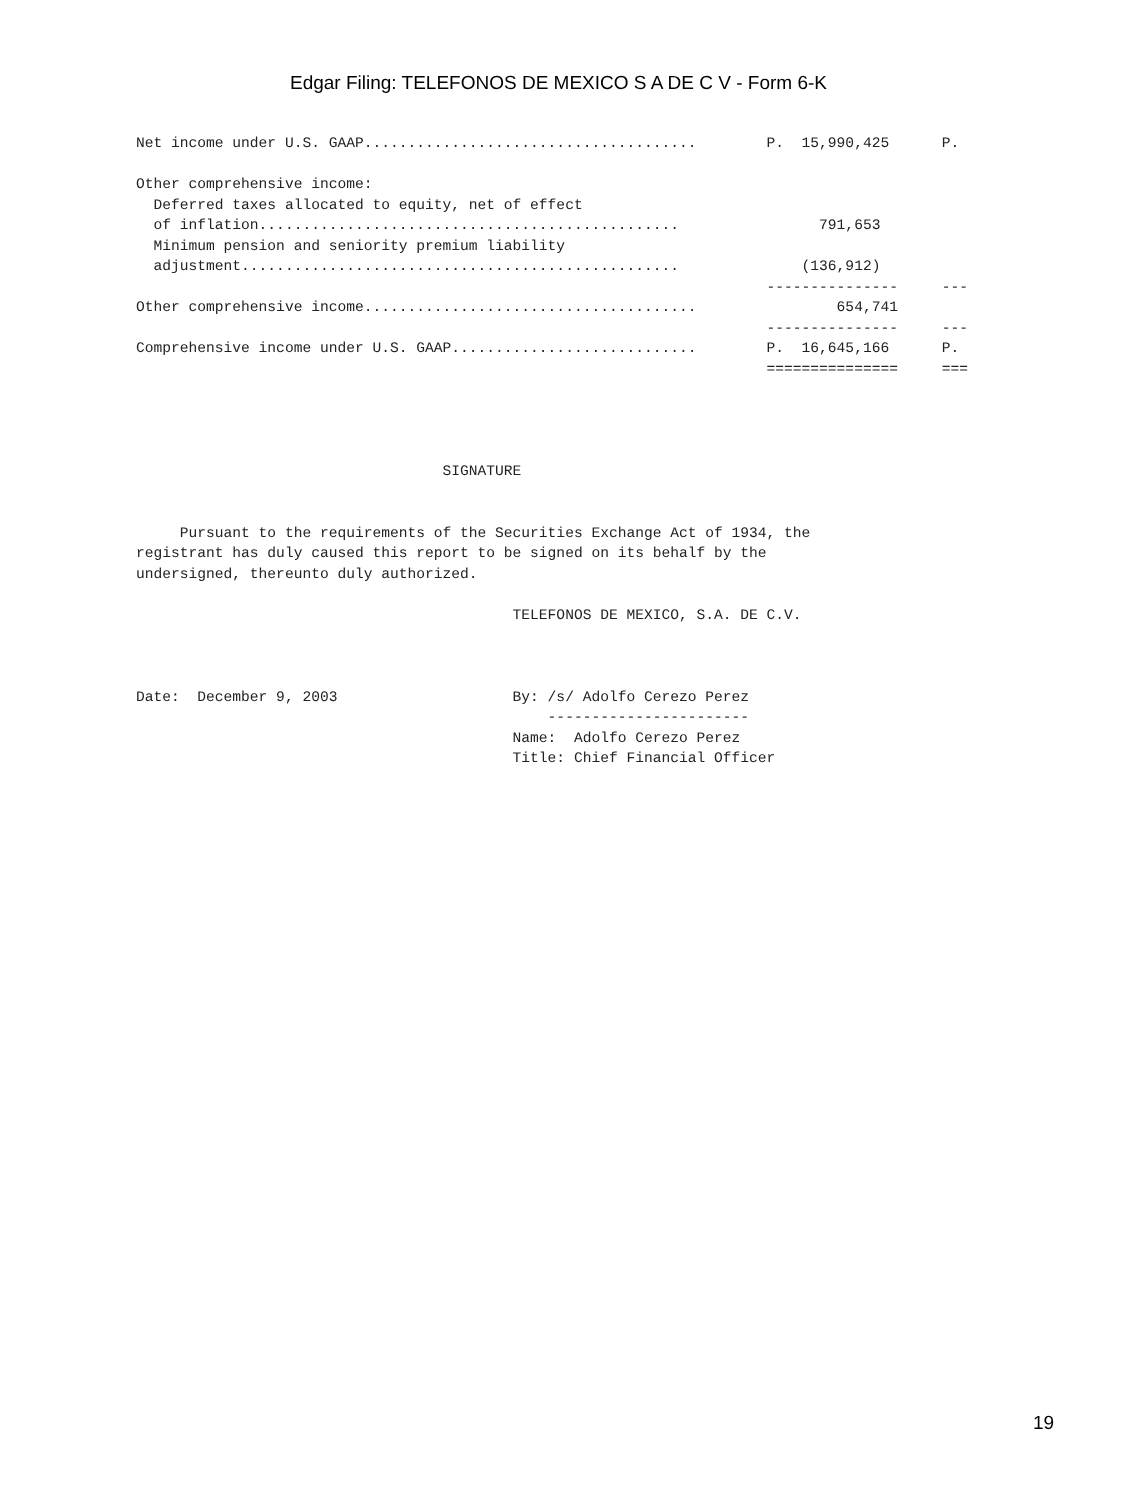Edgar Filing: TELEFONOS DE MEXICO S A DE C V - Form 6-K
Net income under U.S. GAAP......................................        P.  15,990,425      P.

Other comprehensive income:
  Deferred taxes allocated to equity, net of effect
  of inflation................................................                791,653
  Minimum pension and seniority premium liability
  adjustment..................................................              (136,912)
                                                                        ---------------     ---
Other comprehensive income......................................                654,741
                                                                        ---------------     ---
Comprehensive income under U.S. GAAP............................        P.  16,645,166      P.
                                                                        ===============     ===




                                   SIGNATURE


     Pursuant to the requirements of the Securities Exchange Act of 1934, the
registrant has duly caused this report to be signed on its behalf by the
undersigned, thereunto duly authorized.

                                           TELEFONOS DE MEXICO, S.A. DE C.V.



Date:  December 9, 2003                    By: /s/ Adolfo Cerezo Perez
                                               -----------------------
                                           Name:  Adolfo Cerezo Perez
                                           Title: Chief Financial Officer
19